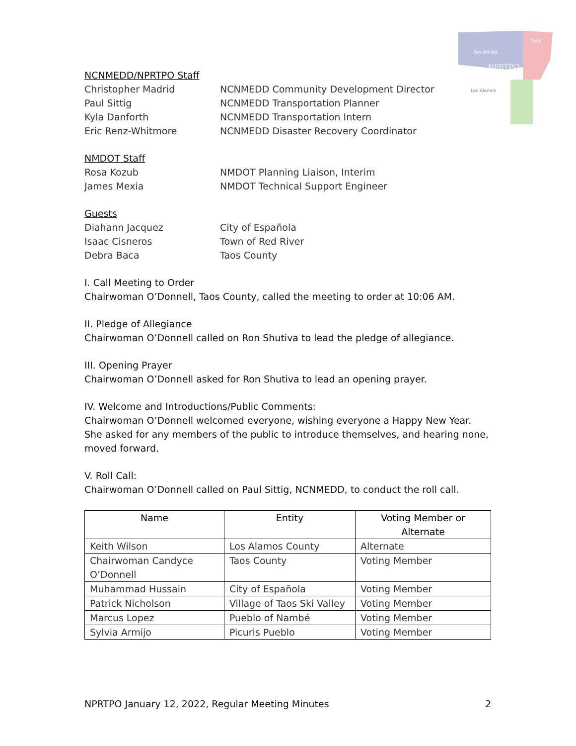Rio Arriba
Taos
NPRTPO
Los Alamos
NCNMEDD/NPRTPO Staff
Christopher Madrid NCNMEDD Community Development Director
Paul Sittig NCNMEDD Transportation Planner
Kyla Danforth NCNMEDD Transportation Intern
Eric Renz-Whitmore NCNMEDD Disaster Recovery Coordinator
NMDOT Staff
Rosa Kozub NMDOT Planning Liaison, Interim
James Mexia NMDOT Technical Support Engineer
Guests
Diahann Jacquez City of Española
Isaac Cisneros Town of Red River
Debra Baca Taos County
I. Call Meeting to Order
Chairwoman O’Donnell, Taos County, called the meeting to order at 10:06 AM.
II. Pledge of Allegiance
Chairwoman O’Donnell called on Ron Shutiva to lead the pledge of allegiance.
III. Opening Prayer
Chairwoman O’Donnell asked for Ron Shutiva to lead an opening prayer.
IV. Welcome and Introductions/Public Comments:
Chairwoman O’Donnell welcomed everyone, wishing everyone a Happy New Year. She asked for any members of the public to introduce themselves, and hearing none, moved forward.
V. Roll Call:
Chairwoman O’Donnell called on Paul Sittig, NCNMEDD, to conduct the roll call.
| Name | Entity | Voting Member or Alternate |
| --- | --- | --- |
| Keith Wilson | Los Alamos County | Alternate |
| Chairwoman Candyce O’Donnell | Taos County | Voting Member |
| Muhammad Hussain | City of Española | Voting Member |
| Patrick Nicholson | Village of Taos Ski Valley | Voting Member |
| Marcus Lopez | Pueblo of Nambé | Voting Member |
| Sylvia Armijo | Picuris Pueblo | Voting Member |
NPRTPO January 12, 2022, Regular Meeting Minutes 2